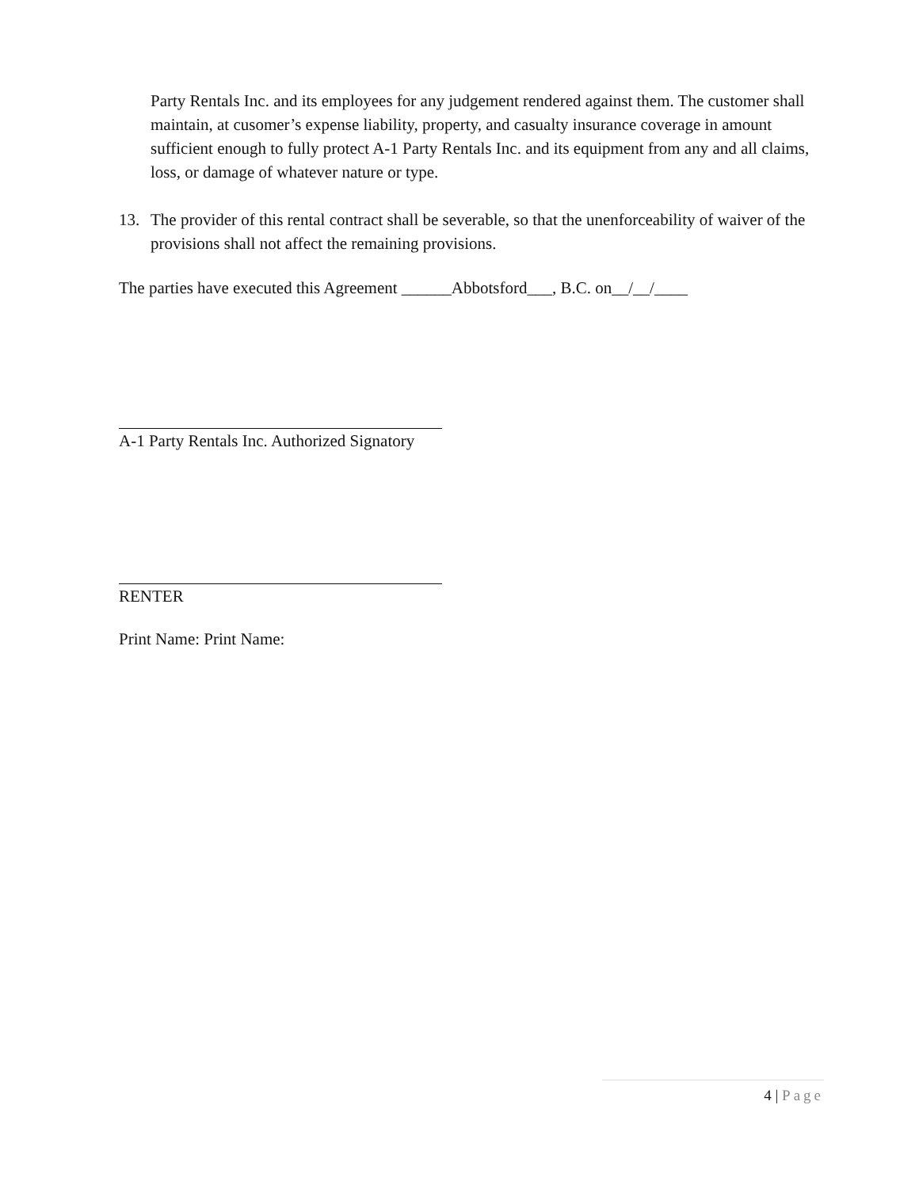Party Rentals Inc. and its employees for any judgement rendered against them. The customer shall maintain, at cusomer’s expense liability, property, and casualty insurance coverage in amount sufficient enough to fully protect A-1 Party Rentals Inc. and its equipment from any and all claims, loss, or damage of whatever nature or type.
13. The provider of this rental contract shall be severable, so that the unenforceability of waiver of the provisions shall not affect the remaining provisions.
The parties have executed this Agreement ______Abbotsford___, B.C. on__/__/____
A-1 Party Rentals Inc. Authorized Signatory
RENTER
Print Name: Print Name:
4 | Page